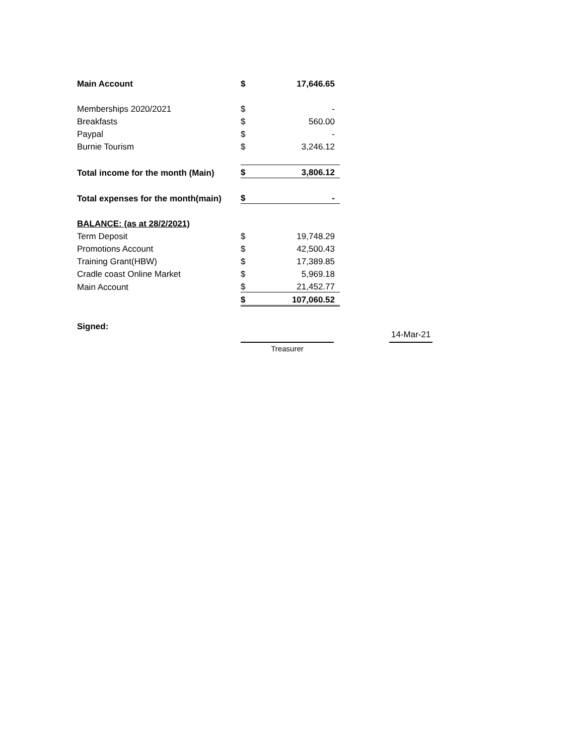| Main Account | $ | 17,646.65 |
| Memberships 2020/2021 | $ | - |
| Breakfasts | $ | 560.00 |
| Paypal | $ | - |
| Burnie Tourism | $ | 3,246.12 |
| Total income for the month (Main) | $ | 3,806.12 |
| Total expenses for the month(main) | $ | - |
| BALANCE: (as at 28/2/2021) | | |
| Term Deposit | $ | 19,748.29 |
| Promotions Account | $ | 42,500.43 |
| Training Grant(HBW) | $ | 17,389.85 |
| Cradle coast Online Market | $ | 5,969.18 |
| Main Account | $ | 21,452.77 |
| | $ | 107,060.52 |
Signed:
Treasurer
14-Mar-21